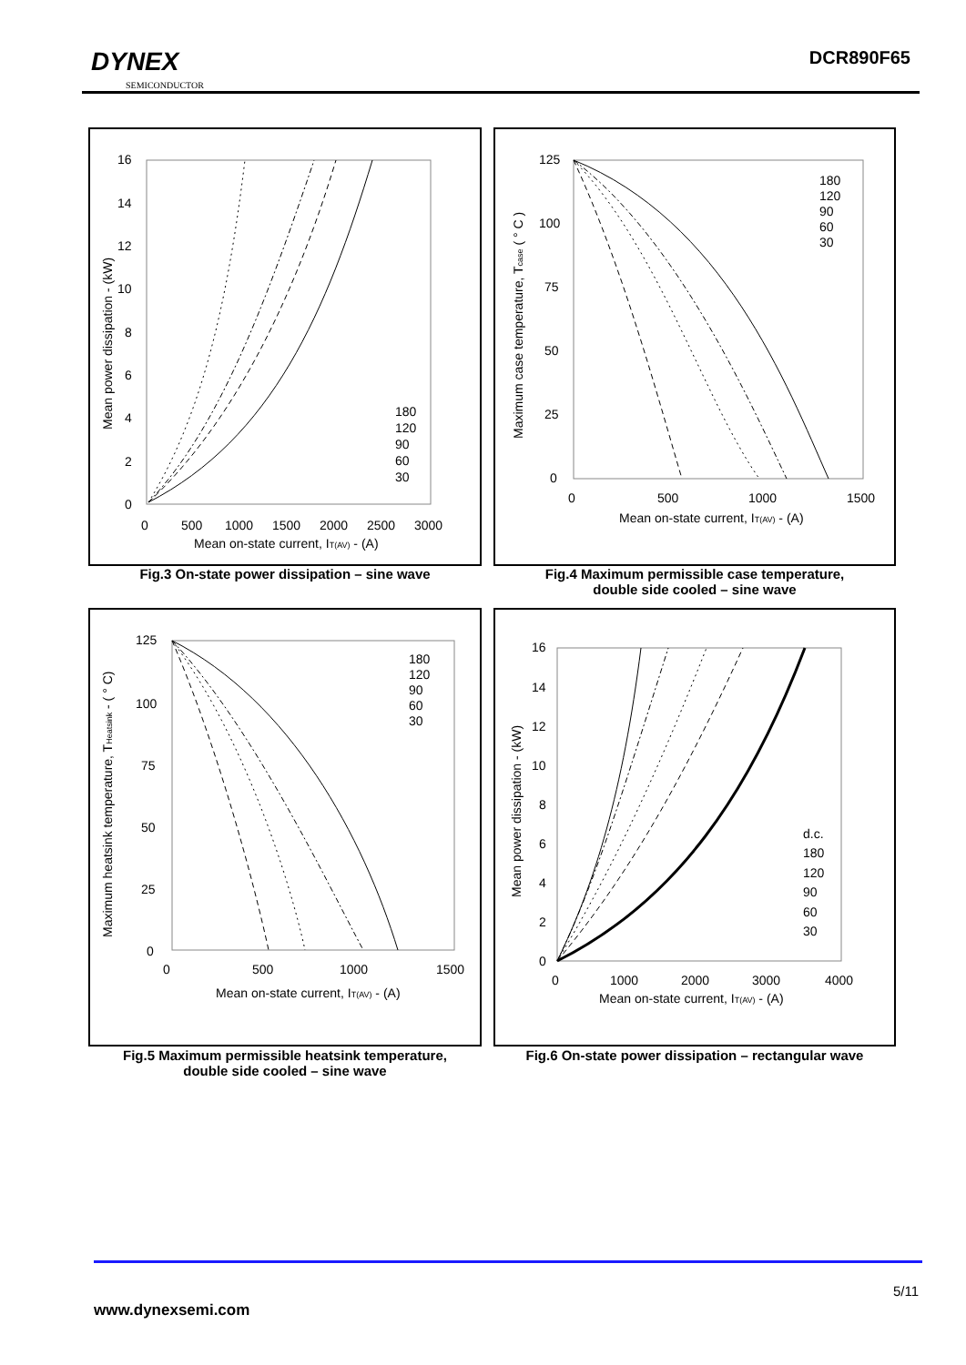DYNEX
SEMICONDUCTOR
DCR890F65
16
14
12
10
8
6
4
2
0
0
500
1000
1500
2000
2500
3000
Mean on-state current, IT(AV) - (A)
180
120
90
60
30
Mean power dissipation - (kW)
Fig.3 On-state power dissipation – sine wave
125
100
75
50
25
0
0
500
1000
1500
Mean on-state current, IT(AV) - (A)
180
120
90
60
30
Maximum case temperature, Tcase ( ° C )
Fig.4 Maximum permissible case temperature,
double side cooled – sine wave
125
100
75
50
25
0
0
500
1000
1500
Mean on-state current, IT(AV) - (A)
180
120
90
60
30
Maximum heatsink temperature, THeatsink - ( ° C)
Fig.5 Maximum permissible heatsink temperature,
double side cooled – sine wave
16
14
12
10
8
6
4
2
0
0
1000
2000
3000
4000
Mean on-state current, IT(AV) - (A)
d.c.
180
120
90
60
30
Mean power dissipation - (kW)
Fig.6 On-state power dissipation – rectangular wave
5/11
www.dynexsemi.com